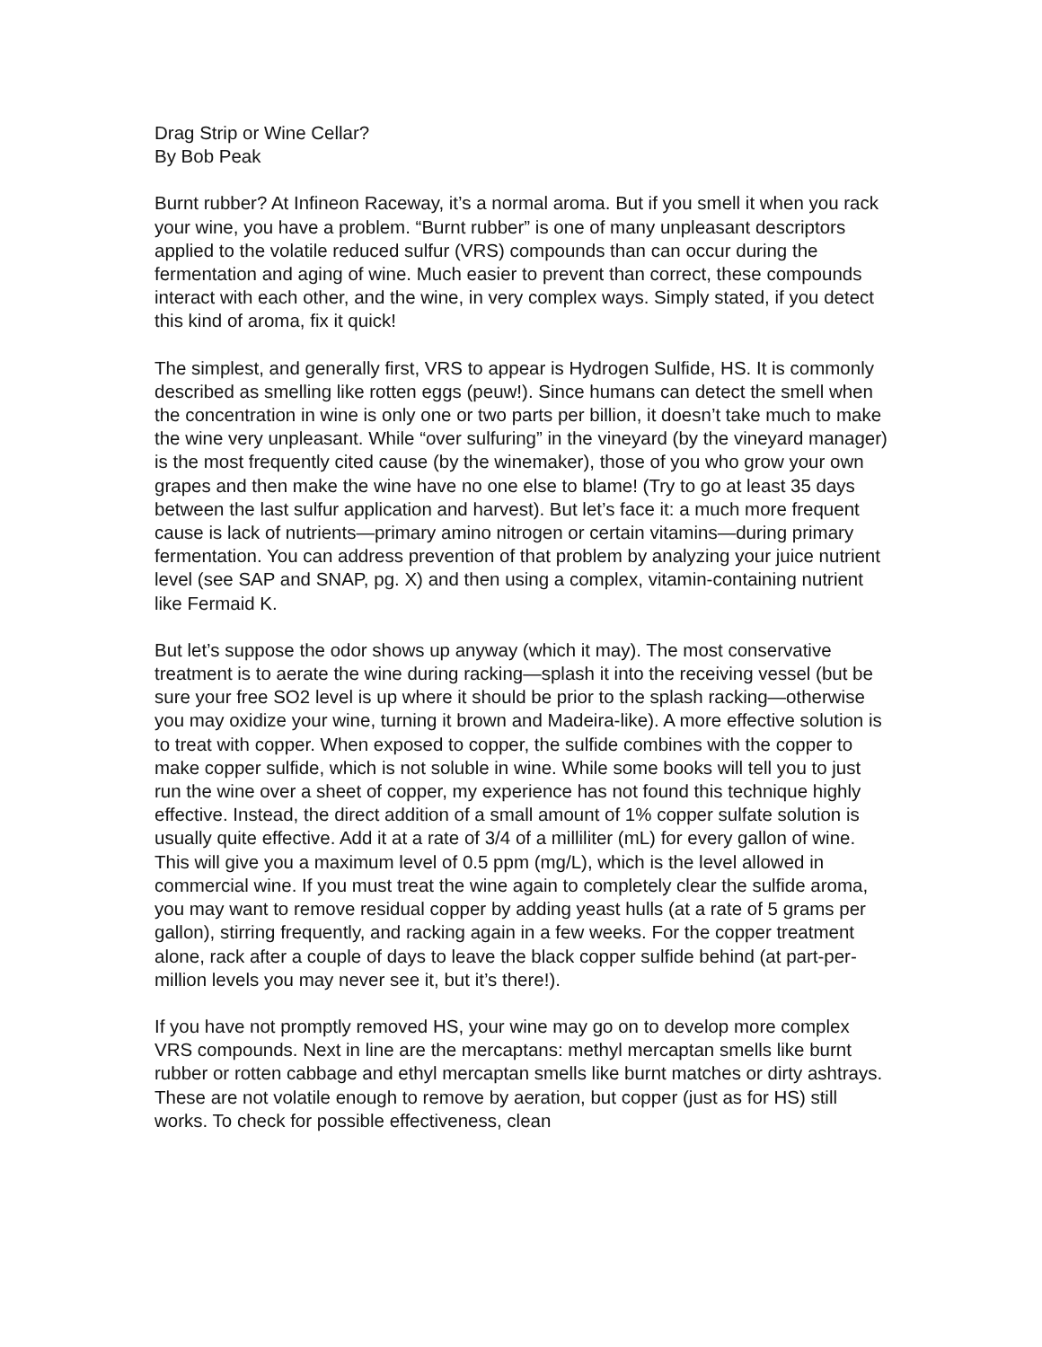Drag Strip or Wine Cellar?
By Bob Peak
Burnt rubber? At Infineon Raceway, it’s a normal aroma. But if you smell it when you rack your wine, you have a problem. “Burnt rubber” is one of many unpleasant descriptors applied to the volatile reduced sulfur (VRS) compounds than can occur during the fermentation and aging of wine. Much easier to prevent than correct, these compounds interact with each other, and the wine, in very complex ways. Simply stated, if you detect this kind of aroma, fix it quick!
The simplest, and generally first, VRS to appear is Hydrogen Sulfide, HS. It is commonly described as smelling like rotten eggs (peuw!). Since humans can detect the smell when the concentration in wine is only one or two parts per billion, it doesn’t take much to make the wine very unpleasant. While “over sulfuring” in the vineyard (by the vineyard manager) is the most frequently cited cause (by the winemaker), those of you who grow your own grapes and then make the wine have no one else to blame! (Try to go at least 35 days between the last sulfur application and harvest). But let’s face it: a much more frequent cause is lack of nutrients—primary amino nitrogen or certain vitamins—during primary fermentation. You can address prevention of that problem by analyzing your juice nutrient level (see SAP and SNAP, pg. X) and then using a complex, vitamin-containing nutrient like Fermaid K.
But let’s suppose the odor shows up anyway (which it may). The most conservative treatment is to aerate the wine during racking—splash it into the receiving vessel (but be sure your free SO2 level is up where it should be prior to the splash racking—otherwise you may oxidize your wine, turning it brown and Madeira-like). A more effective solution is to treat with copper. When exposed to copper, the sulfide combines with the copper to make copper sulfide, which is not soluble in wine. While some books will tell you to just run the wine over a sheet of copper, my experience has not found this technique highly effective. Instead, the direct addition of a small amount of 1% copper sulfate solution is usually quite effective. Add it at a rate of 3/4 of a milliliter (mL) for every gallon of wine. This will give you a maximum level of 0.5 ppm (mg/L), which is the level allowed in commercial wine. If you must treat the wine again to completely clear the sulfide aroma, you may want to remove residual copper by adding yeast hulls (at a rate of 5 grams per gallon), stirring frequently, and racking again in a few weeks. For the copper treatment alone, rack after a couple of days to leave the black copper sulfide behind (at part-per-million levels you may never see it, but it’s there!).
If you have not promptly removed HS, your wine may go on to develop more complex VRS compounds. Next in line are the mercaptans: methyl mercaptan smells like burnt rubber or rotten cabbage and ethyl mercaptan smells like burnt matches or dirty ashtrays. These are not volatile enough to remove by aeration, but copper (just as for HS) still works. To check for possible effectiveness, clean